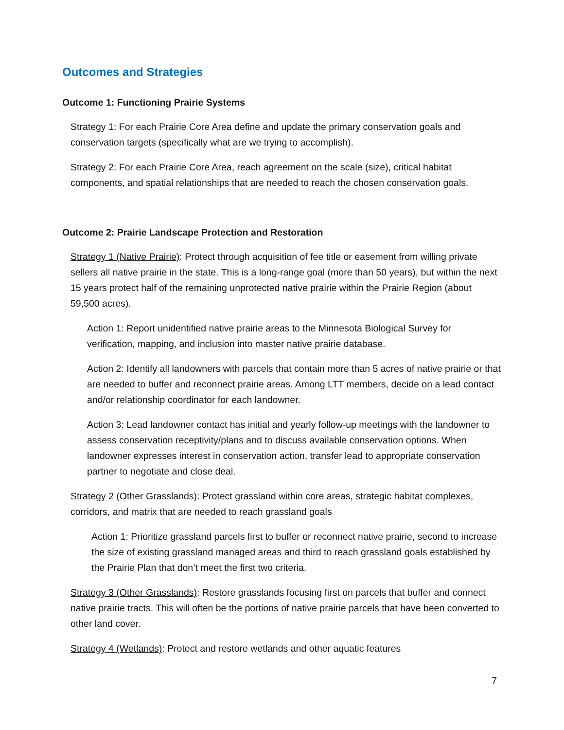Outcomes and Strategies
Outcome 1: Functioning Prairie Systems
Strategy 1: For each Prairie Core Area define and update the primary conservation goals and conservation targets (specifically what are we trying to accomplish).
Strategy 2: For each Prairie Core Area, reach agreement on the scale (size), critical habitat components, and spatial relationships that are needed to reach the chosen conservation goals.
Outcome 2: Prairie Landscape Protection and Restoration
Strategy 1 (Native Prairie): Protect through acquisition of fee title or easement from willing private sellers all native prairie in the state. This is a long-range goal (more than 50 years), but within the next 15 years protect half of the remaining unprotected native prairie within the Prairie Region (about 59,500 acres).
Action 1: Report unidentified native prairie areas to the Minnesota Biological Survey for verification, mapping, and inclusion into master native prairie database.
Action 2: Identify all landowners with parcels that contain more than 5 acres of native prairie or that are needed to buffer and reconnect prairie areas. Among LTT members, decide on a lead contact and/or relationship coordinator for each landowner.
Action 3: Lead landowner contact has initial and yearly follow-up meetings with the landowner to assess conservation receptivity/plans and to discuss available conservation options. When landowner expresses interest in conservation action, transfer lead to appropriate conservation partner to negotiate and close deal.
Strategy 2 (Other Grasslands): Protect grassland within core areas, strategic habitat complexes, corridors, and matrix that are needed to reach grassland goals
Action 1: Prioritize grassland parcels first to buffer or reconnect native prairie, second to increase the size of existing grassland managed areas and third to reach grassland goals established by the Prairie Plan that don’t meet the first two criteria.
Strategy 3 (Other Grasslands): Restore grasslands focusing first on parcels that buffer and connect native prairie tracts. This will often be the portions of native prairie parcels that have been converted to other land cover.
Strategy 4 (Wetlands): Protect and restore wetlands and other aquatic features
7